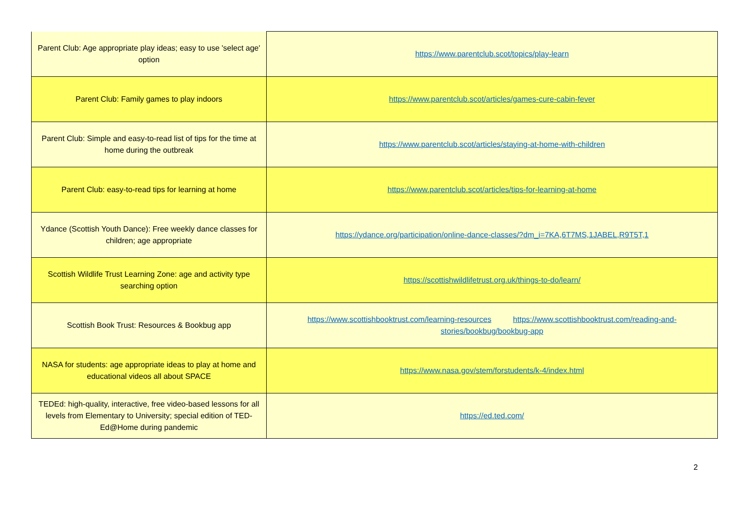| Parent Club: Age appropriate play ideas; easy to use 'select age' option | https://www.parentclub.scot/topics/play-learn |
| Parent Club: Family games to play indoors | https://www.parentclub.scot/articles/games-cure-cabin-fever |
| Parent Club: Simple and easy-to-read list of tips for the time at home during the outbreak | https://www.parentclub.scot/articles/staying-at-home-with-children |
| Parent Club: easy-to-read tips for learning at home | https://www.parentclub.scot/articles/tips-for-learning-at-home |
| Ydance (Scottish Youth Dance): Free weekly dance classes for children; age appropriate | https://ydance.org/participation/online-dance-classes/?dm_i=7KA,6T7MS,1JABEL,R9T5T,1 |
| Scottish Wildlife Trust Learning Zone: age and activity type searching option | https://scottishwildlifetrust.org.uk/things-to-do/learn/ |
| Scottish Book Trust: Resources & Bookbug app | https://www.scottishbooktrust.com/learning-resources https://www.scottishbooktrust.com/reading-and-stories/bookbug/bookbug-app |
| NASA for students: age appropriate ideas to play at home and educational videos all about SPACE | https://www.nasa.gov/stem/forstudents/k-4/index.html |
| TEDEd: high-quality, interactive, free video-based lessons for all levels from Elementary to University; special edition of TED-Ed@Home during pandemic | https://ed.ted.com/ |
2